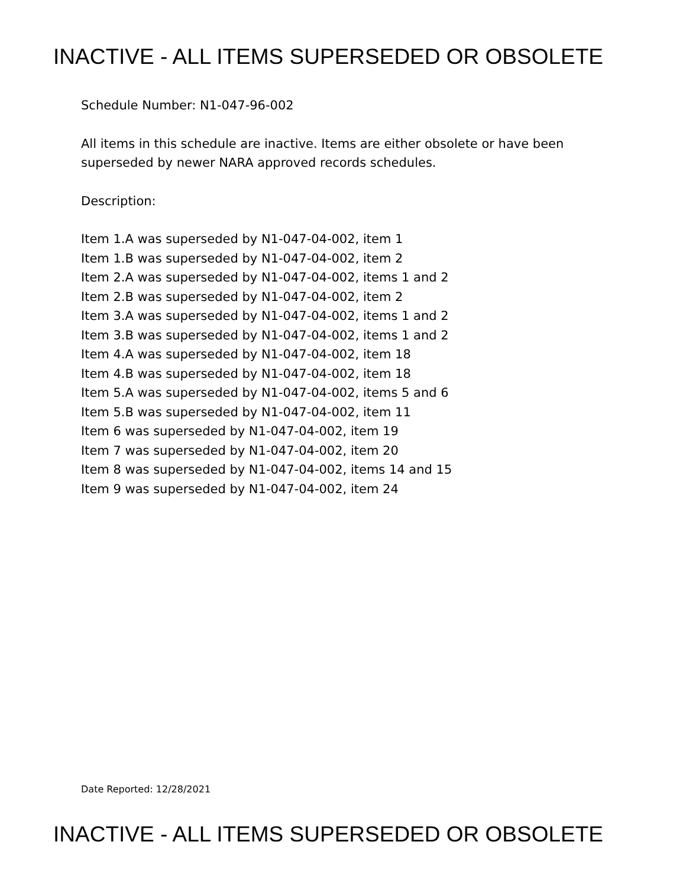INACTIVE - ALL ITEMS SUPERSEDED OR OBSOLETE
Schedule Number: N1-047-96-002
All items in this schedule are inactive. Items are either obsolete or have been
superseded by newer NARA approved records schedules.
Description:
Item 1.A was superseded by N1-047-04-002, item 1
Item 1.B was superseded by N1-047-04-002, item 2
Item 2.A was superseded by N1-047-04-002, items 1 and 2
Item 2.B was superseded by N1-047-04-002, item 2
Item 3.A was superseded by N1-047-04-002, items 1 and 2
Item 3.B was superseded by N1-047-04-002, items 1 and 2
Item 4.A was superseded by N1-047-04-002, item 18
Item 4.B was superseded by N1-047-04-002, item 18
Item 5.A was superseded by N1-047-04-002, items 5 and 6
Item 5.B was superseded by N1-047-04-002, item 11
Item 6 was superseded by N1-047-04-002, item 19
Item 7 was superseded by N1-047-04-002, item 20
Item 8 was superseded by N1-047-04-002, items 14 and 15
Item 9 was superseded by N1-047-04-002, item 24
Date Reported: 12/28/2021
INACTIVE - ALL ITEMS SUPERSEDED OR OBSOLETE